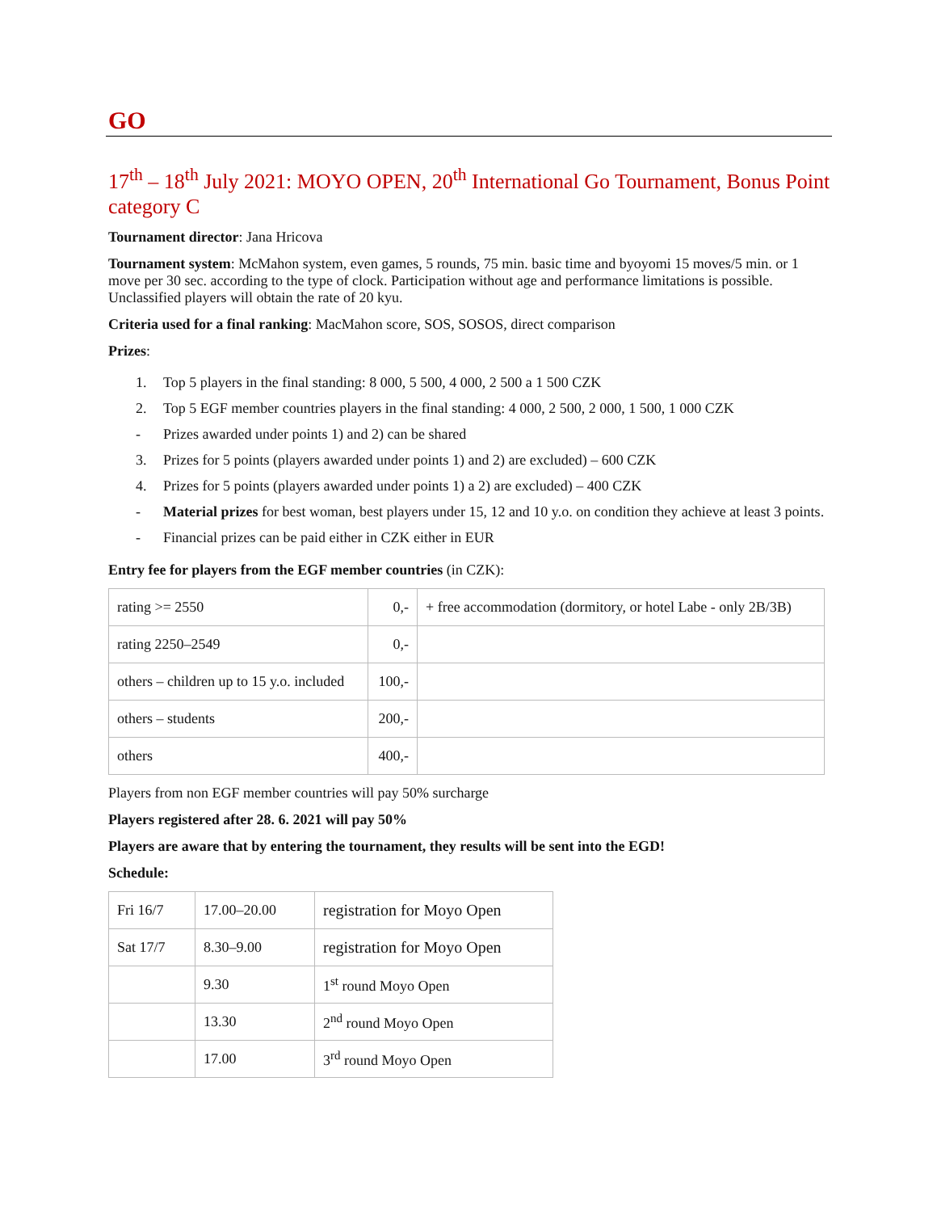GO
17<sup>th</sup> – 18<sup>th</sup> July 2021: MOYO OPEN, 20<sup>th</sup> International Go Tournament, Bonus Point category C
Tournament director: Jana Hricova
Tournament system: McMahon system, even games, 5 rounds, 75 min. basic time and byoyomi 15 moves/5 min. or 1 move per 30 sec. according to the type of clock. Participation without age and performance limitations is possible. Unclassified players will obtain the rate of 20 kyu.
Criteria used for a final ranking: MacMahon score, SOS, SOSOS, direct comparison
Prizes:
1. Top 5 players in the final standing: 8 000, 5 500, 4 000, 2 500 a 1 500 CZK
2. Top 5 EGF member countries players in the final standing: 4 000, 2 500, 2 000, 1 500, 1 000 CZK
- Prizes awarded under points 1) and 2) can be shared
3. Prizes for 5 points (players awarded under points 1) and 2) are excluded) – 600 CZK
4. Prizes for 5 points (players awarded under points 1) a 2) are excluded) – 400 CZK
- Material prizes for best woman, best players under 15, 12 and 10 y.o. on condition they achieve at least 3 points.
- Financial prizes can be paid either in CZK either in EUR
Entry fee for players from the EGF member countries (in CZK):
| rating >= 2550 | 0,- | + free accommodation (dormitory, or hotel Labe - only 2B/3B) |
| rating 2250–2549 | 0,- | |
| others – children up to 15 y.o. included | 100,- | |
| others – students | 200,- | |
| others | 400,- | |
Players from non EGF member countries will pay 50% surcharge
Players registered after 28. 6. 2021 will pay 50%
Players are aware that by entering the tournament, they results will be sent into the EGD!
Schedule:
| Fri 16/7 | 17.00–20.00 | registration for Moyo Open |
| Sat 17/7 | 8.30–9.00 | registration for Moyo Open |
| | 9.30 | 1<sup>st</sup> round Moyo Open |
| | 13.30 | 2<sup>nd</sup> round Moyo Open |
| | 17.00 | 3<sup>rd</sup> round Moyo Open |